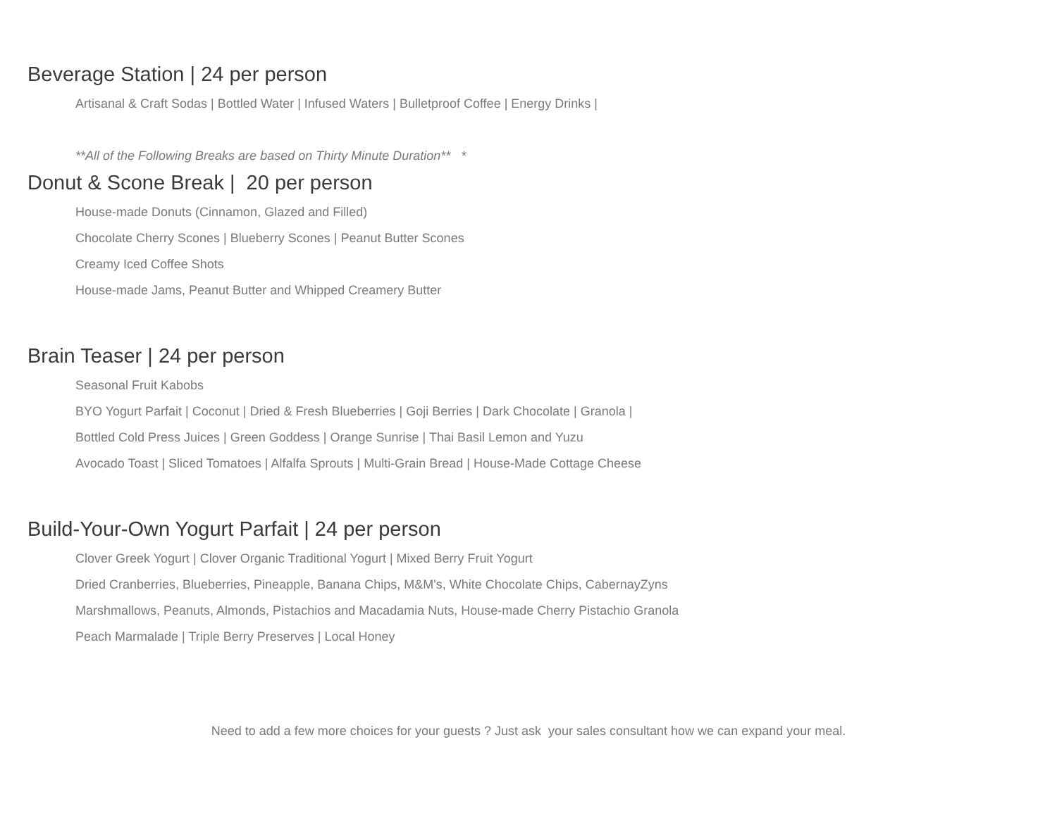Beverage Station | 24 per person
Artisanal & Craft Sodas | Bottled Water | Infused Waters | Bulletproof Coffee | Energy Drinks |
**All of the Following Breaks are based on Thirty Minute Duration** *
Donut & Scone Break | 20 per person
House-made Donuts (Cinnamon, Glazed and Filled)
Chocolate Cherry Scones | Blueberry Scones | Peanut Butter Scones
Creamy Iced Coffee Shots
House-made Jams, Peanut Butter and Whipped Creamery Butter
Brain Teaser | 24 per person
Seasonal Fruit Kabobs
BYO Yogurt Parfait | Coconut | Dried & Fresh Blueberries | Goji Berries | Dark Chocolate | Granola |
Bottled Cold Press Juices | Green Goddess | Orange Sunrise | Thai Basil Lemon and Yuzu
Avocado Toast | Sliced Tomatoes | Alfalfa Sprouts | Multi-Grain Bread | House-Made Cottage Cheese
Build-Your-Own Yogurt Parfait | 24 per person
Clover Greek Yogurt | Clover Organic Traditional Yogurt | Mixed Berry Fruit Yogurt
Dried Cranberries, Blueberries, Pineapple, Banana Chips, M&M's, White Chocolate Chips, CabernayZyns
Marshmallows, Peanuts, Almonds, Pistachios and Macadamia Nuts, House-made Cherry Pistachio Granola
Peach Marmalade | Triple Berry Preserves | Local Honey
Need to add a few more choices for your guests ? Just ask your sales consultant how we can expand your meal.